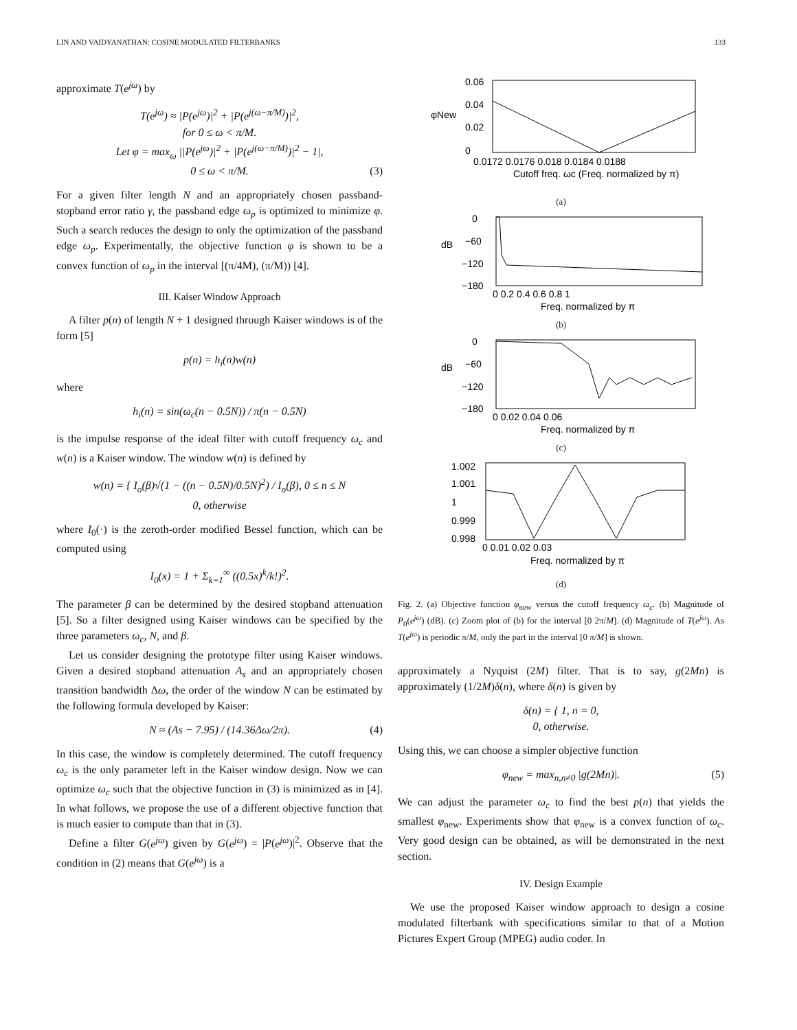LIN AND VAIDYANATHAN: COSINE MODULATED FILTERBANKS 133
approximate T(e<sup>jω</sup>) by
T(e<sup>jω</sup>) ≈ |P(e<sup>jω</sup>)|<sup>2</sup> + |P(e<sup>j(ω−π/M)</sup>)|<sup>2</sup>,
for 0 ≤ ω < π/M.
Let φ = max<sub>ω</sub> ||P(e<sup>jω</sup>)|<sup>2</sup> + |P(e<sup>j(ω−π/M)</sup>)|<sup>2</sup> − 1|,
0 ≤ ω < π/M. (3)
For a given filter length N and an appropriately chosen passband-stopband error ratio γ, the passband edge ω<sub>p</sub> is optimized to minimize φ. Such a search reduces the design to only the optimization of the passband edge ω<sub>p</sub>. Experimentally, the objective function φ is shown to be a convex function of ω<sub>p</sub> in the interval [(π/4M), (π/M)) [4].
III. Kaiser Window Approach
A filter p(n) of length N + 1 designed through Kaiser windows is of the form [5]
p(n) = h<sub>i</sub>(n)w(n)
where
h<sub>i</sub>(n) = sin(ω<sub>c</sub>(n − 0.5N)) / π(n − 0.5N)
is the impulse response of the ideal filter with cutoff frequency ω<sub>c</sub> and w(n) is a Kaiser window. The window w(n) is defined by
w(n) = { I<sub>o</sub>(β)√(1 − ((n − 0.5N)/0.5N)<sup>2</sup>) / I<sub>o</sub>(β), 0 ≤ n ≤ N
0, otherwise
where I<sub>0</sub>(·) is the zeroth-order modified Bessel function, which can be computed using
I<sub>0</sub>(x) = 1 + Σ<sub>k=1</sub><sup>∞</sup> ((0.5x)<sup>k</sup>/k!)<sup>2</sup>.
The parameter β can be determined by the desired stopband attenuation [5]. So a filter designed using Kaiser windows can be specified by the three parameters ω<sub>c</sub>, N, and β.
Let us consider designing the prototype filter using Kaiser windows. Given a desired stopband attenuation A<sub>s</sub> and an appropriately chosen transition bandwidth Δω, the order of the window N can be estimated by the following formula developed by Kaiser:
N ≈ (As − 7.95) / (14.36Δω/2π). (4)
In this case, the window is completely determined. The cutoff frequency ω<sub>c</sub> is the only parameter left in the Kaiser window design. Now we can optimize ω<sub>c</sub> such that the objective function in (3) is minimized as in [4]. In what follows, we propose the use of a different objective function that is much easier to compute than that in (3).
Define a filter G(e<sup>jω</sup>) given by G(e<sup>jω</sup>) = |P(e<sup>jω</sup>)|<sup>2</sup>. Observe that the condition in (2) means that G(e<sup>jω</sup>) is a
φNew
0.06
0.04
0.02
0
0.0172 0.0176 0.018 0.0184 0.0188
Cutoff freq. ωc (Freq. normalized by π)
(a)
dB
0
−60
−120
−180
0 0.2 0.4 0.6 0.8 1
Freq. normalized by π
(b)
dB
0
−60
−120
−180
0 0.02 0.04 0.06
Freq. normalized by π
(c)
1.002
1.001
1
0.999
0.998
0 0.01 0.02 0.03
Freq. normalized by π
(d)
Fig. 2. (a) Objective function φ<sub>new</sub> versus the cutoff frequency ω<sub>c</sub>. (b) Magnitude of P<sub>0</sub>(e<sup>jω</sup>) (dB). (c) Zoom plot of (b) for the interval [0 2π/M]. (d) Magnitude of T(e<sup>jω</sup>). As T(e<sup>jω</sup>) is periodic π/M, only the part in the interval [0 π/M] is shown.
approximately a Nyquist (2M) filter. That is to say, g(2Mn) is approximately (1/2M)δ(n), where δ(n) is given by
δ(n) = { 1, n = 0,
0, otherwise.
Using this, we can choose a simpler objective function
φ<sub>new</sub> = max<sub>n,n≠0</sub> |g(2Mn)|. (5)
We can adjust the parameter ω<sub>c</sub> to find the best p(n) that yields the smallest φ<sub>new</sub>. Experiments show that φ<sub>new</sub> is a convex function of ω<sub>c</sub>. Very good design can be obtained, as will be demonstrated in the next section.
IV. Design Example
We use the proposed Kaiser window approach to design a cosine modulated filterbank with specifications similar to that of a Motion Pictures Expert Group (MPEG) audio coder. In